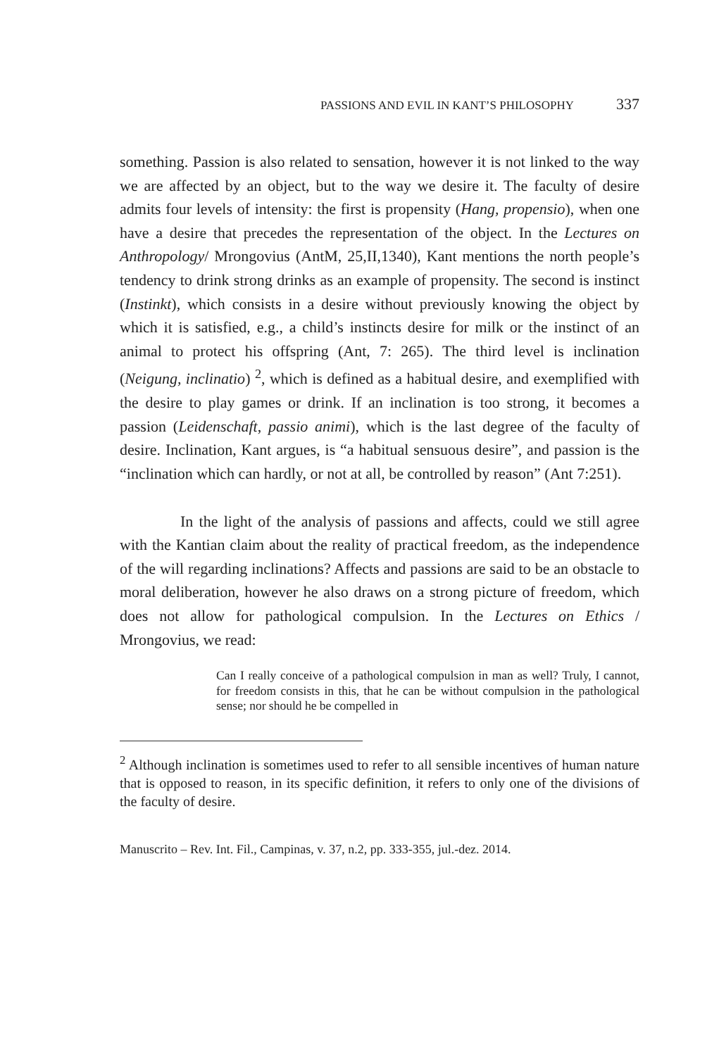PASSIONS AND EVIL IN KANT’S PHILOSOPHY 337
something. Passion is also related to sensation, however it is not linked to the way we are affected by an object, but to the way we desire it. The faculty of desire admits four levels of intensity: the first is propensity (Hang, propensio), when one have a desire that precedes the representation of the object. In the Lectures on Anthropology/ Mrongovius (AntM, 25,II,1340), Kant mentions the north people’s tendency to drink strong drinks as an example of propensity. The second is instinct (Instinkt), which consists in a desire without previously knowing the object by which it is satisfied, e.g., a child’s instincts desire for milk or the instinct of an animal to protect his offspring (Ant, 7: 265). The third level is inclination (Neigung, inclinatio) <sup>2</sup>, which is defined as a habitual desire, and exemplified with the desire to play games or drink. If an inclination is too strong, it becomes a passion (Leidenschaft, passio animi), which is the last degree of the faculty of desire. Inclination, Kant argues, is “a habitual sensuous desire”, and passion is the “inclination which can hardly, or not at all, be controlled by reason” (Ant 7:251).
In the light of the analysis of passions and affects, could we still agree with the Kantian claim about the reality of practical freedom, as the independence of the will regarding inclinations? Affects and passions are said to be an obstacle to moral deliberation, however he also draws on a strong picture of freedom, which does not allow for pathological compulsion. In the Lectures on Ethics / Mrongovius, we read:
Can I really conceive of a pathological compulsion in man as well? Truly, I cannot, for freedom consists in this, that he can be without compulsion in the pathological sense; nor should he be compelled in
<sup>2</sup> Although inclination is sometimes used to refer to all sensible incentives of human nature that is opposed to reason, in its specific definition, it refers to only one of the divisions of the faculty of desire.
Manuscrito – Rev. Int. Fil., Campinas, v. 37, n.2, pp. 333-355, jul.-dez. 2014.